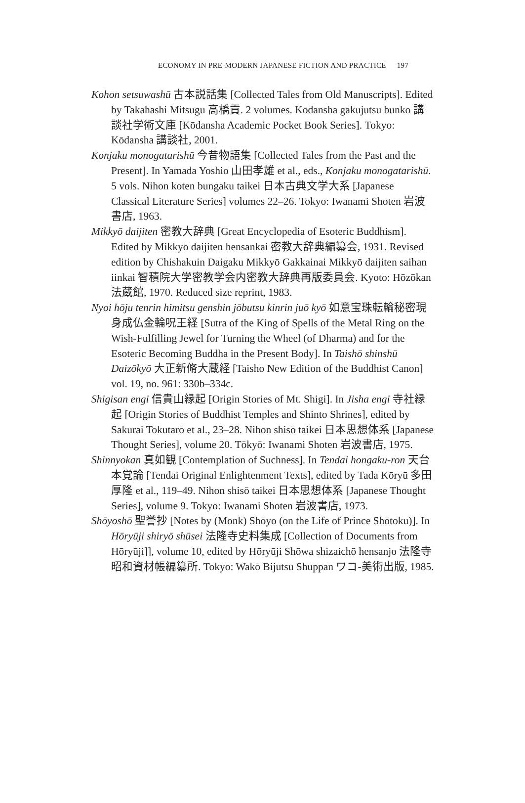ECONOMY IN PRE-MODERN JAPANESE FICTION AND PRACTICE 197
Kohon setsuwashū 古本説話集 [Collected Tales from Old Manuscripts]. Edited by Takahashi Mitsugu 高橋貢. 2 volumes. Kōdansha gakujutsu bunko 講談社学術文庫 [Kōdansha Academic Pocket Book Series]. Tokyo: Kōdansha 講談社, 2001.
Konjaku monogatarishū 今昔物語集 [Collected Tales from the Past and the Present]. In Yamada Yoshio 山田孝雄 et al., eds., Konjaku monogatarishū. 5 vols. Nihon koten bungaku taikei 日本古典文学大系 [Japanese Classical Literature Series] volumes 22–26. Tokyo: Iwanami Shoten 岩波書店, 1963.
Mikkyō daijiten 密教大辞典 [Great Encyclopedia of Esoteric Buddhism]. Edited by Mikkyō daijiten hensankai 密教大辞典編纂会, 1931. Revised edition by Chishakuin Daigaku Mikkyō Gakkainai Mikkyō daijiten saihan iinkai 智積院大学密教学会内密教大辞典再版委員会. Kyoto: Hōzōkan 法蔵館, 1970. Reduced size reprint, 1983.
Nyoi hōju tenrin himitsu genshin jōbutsu kinrin juō kyō 如意宝珠転輪秘密現身成仏金輪呪王経 [Sutra of the King of Spells of the Metal Ring on the Wish-Fulfilling Jewel for Turning the Wheel (of Dharma) and for the Esoteric Becoming Buddha in the Present Body]. In Taishō shinshū Daizōkyō 大正新脩大蔵経 [Taisho New Edition of the Buddhist Canon] vol. 19, no. 961: 330b–334c.
Shigisan engi 信貴山縁起 [Origin Stories of Mt. Shigi]. In Jisha engi 寺社縁起 [Origin Stories of Buddhist Temples and Shinto Shrines], edited by Sakurai Tokutarō et al., 23–28. Nihon shisō taikei 日本思想体系 [Japanese Thought Series], volume 20. Tōkyō: Iwanami Shoten 岩波書店, 1975.
Shinnyokan 真如観 [Contemplation of Suchness]. In Tendai hongaku-ron 天台本覚論 [Tendai Original Enlightenment Texts], edited by Tada Kōryū 多田厚隆 et al., 119–49. Nihon shisō taikei 日本思想体系 [Japanese Thought Series], volume 9. Tokyo: Iwanami Shoten 岩波書店, 1973.
Shōyoshō 聖誉抄 [Notes by (Monk) Shōyo (on the Life of Prince Shōtoku)]. In Hōryūji shiryō shūsei 法隆寺史料集成 [Collection of Documents from Hōryūji]], volume 10, edited by Hōryūji Shōwa shizaichō hensanjo 法隆寺昭和資材帳編纂所. Tokyo: Wakō Bijutsu Shuppan ワコ-美術出版, 1985.